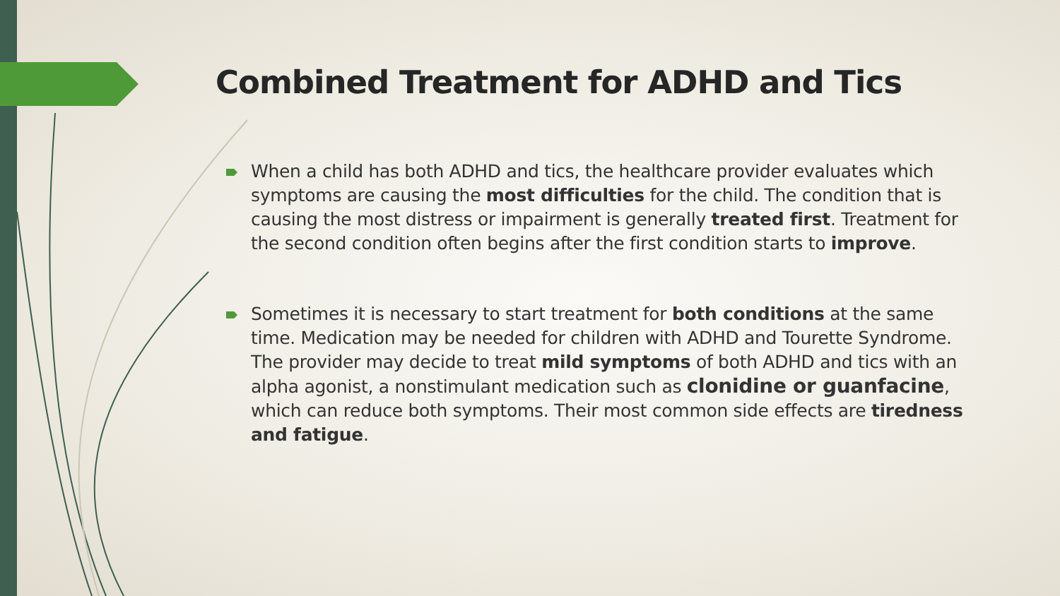Combined Treatment for ADHD and Tics
When a child has both ADHD and tics, the healthcare provider evaluates which symptoms are causing the most difficulties for the child. The condition that is causing the most distress or impairment is generally treated first. Treatment for the second condition often begins after the first condition starts to improve.
Sometimes it is necessary to start treatment for both conditions at the same time. Medication may be needed for children with ADHD and Tourette Syndrome. The provider may decide to treat mild symptoms of both ADHD and tics with an alpha agonist, a nonstimulant medication such as clonidine or guanfacine, which can reduce both symptoms. Their most common side effects are tiredness and fatigue.